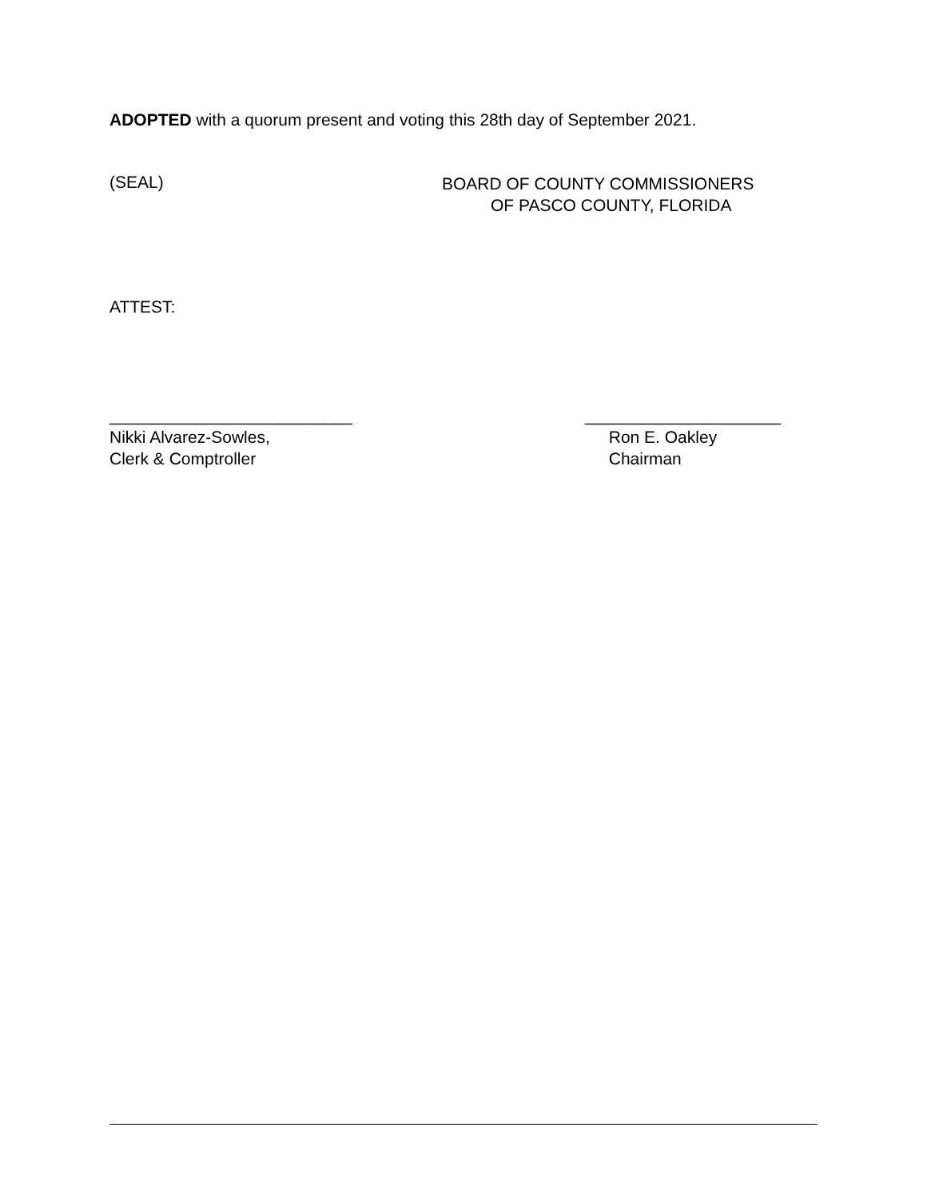ADOPTED with a quorum present and voting this 28th day of September 2021.
(SEAL)
BOARD OF COUNTY COMMISSIONERS
OF PASCO COUNTY, FLORIDA
ATTEST:
__________________________
Nikki Alvarez-Sowles,
Clerk & Comptroller
_____________________
Ron E. Oakley
Chairman